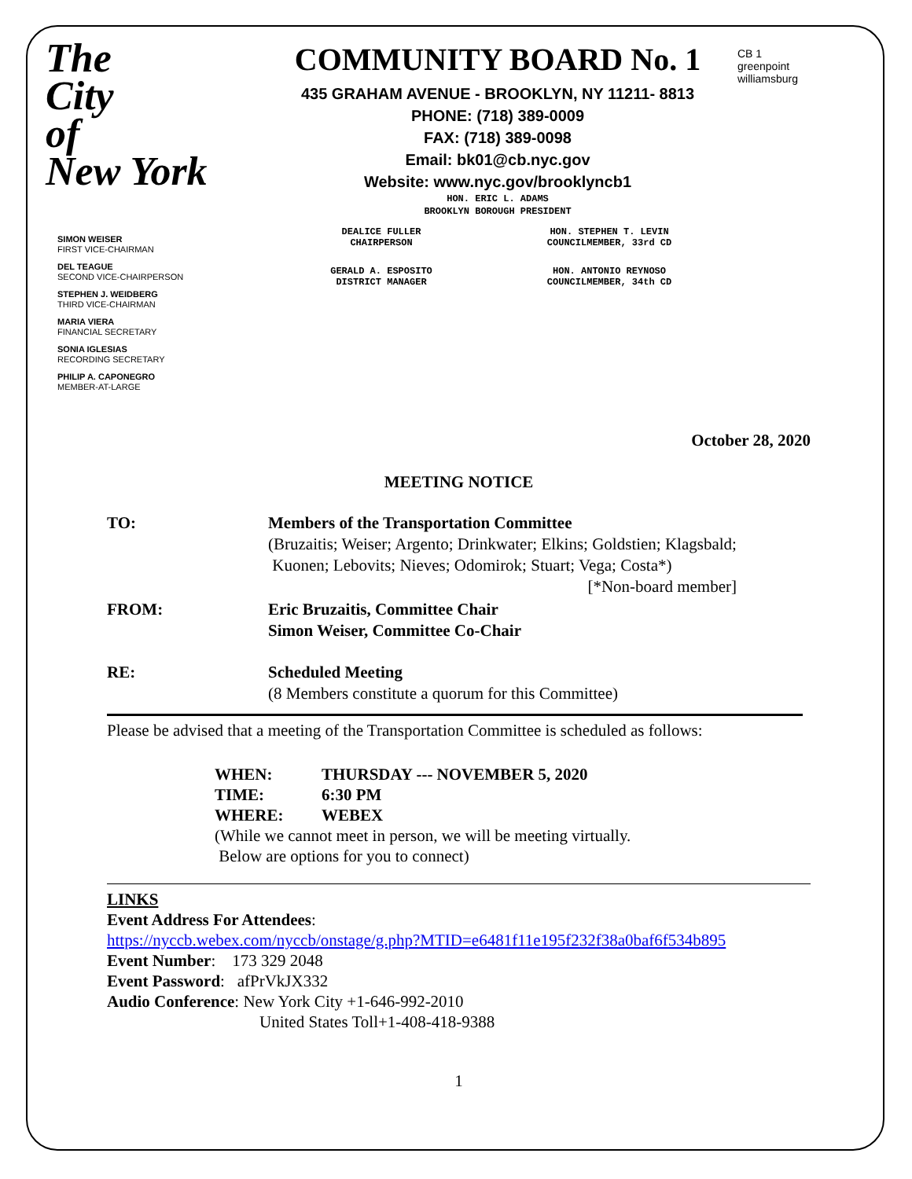The
City
of
New York
COMMUNITY BOARD No. 1
435 GRAHAM AVENUE - BROOKLYN, NY 11211- 8813
PHONE: (718) 389-0009
FAX: (718) 389-0098
Email: bk01@cb.nyc.gov
Website: www.nyc.gov/brooklyncb1
HON. ERIC L. ADAMS
BROOKLYN BOROUGH PRESIDENT
CB 1
greenpoint williamsburg
SIMON WEISER
FIRST VICE-CHAIRMAN
DEL TEAGUE
SECOND VICE-CHAIRPERSON
STEPHEN J. WEIDBERG
THIRD VICE-CHAIRMAN
MARIA VIERA
FINANCIAL SECRETARY
SONIA IGLESIAS
RECORDING SECRETARY
PHILIP A. CAPONEGRO
MEMBER-AT-LARGE
DEALICE FULLER
CHAIRPERSON
HON. STEPHEN T. LEVIN
COUNCILMEMBER, 33rd CD
GERALD A. ESPOSITO
DISTRICT MANAGER
HON. ANTONIO REYNOSO
COUNCILMEMBER, 34th CD
October 28, 2020
MEETING NOTICE
TO: Members of the Transportation Committee
(Bruzaitis; Weiser; Argento; Drinkwater; Elkins; Goldstien; Klagsbald;
Kuonen; Lebovits; Nieves; Odomirok; Stuart; Vega; Costa*)
[*Non-board member]
FROM: Eric Bruzaitis, Committee Chair
Simon Weiser, Committee Co-Chair
RE: Scheduled Meeting
(8 Members constitute a quorum for this Committee)
Please be advised that a meeting of the Transportation Committee is scheduled as follows:
WHEN: THURSDAY --- NOVEMBER 5, 2020
TIME: 6:30 PM
WHERE: WEBEX
(While we cannot meet in person, we will be meeting virtually.
Below are options for you to connect)
LINKS
Event Address For Attendees:
https://nyccb.webex.com/nyccb/onstage/g.php?MTID=e6481f11e195f232f38a0baf6f534b895
Event Number: 173 329 2048
Event Password: afPrVkJX332
Audio Conference: New York City +1-646-992-2010
United States Toll+1-408-418-9388
1